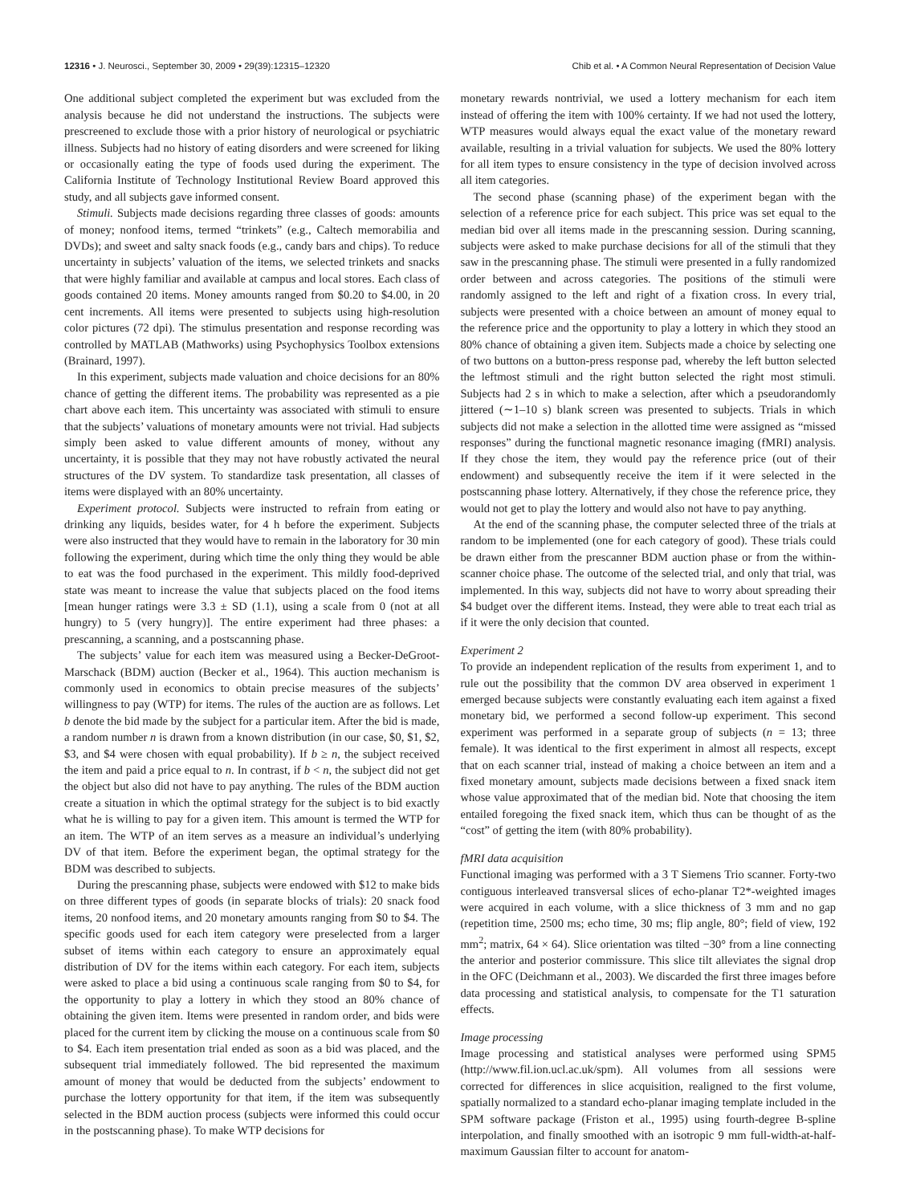12316 • J. Neurosci., September 30, 2009 • 29(39):12315–12320 Chib et al. • A Common Neural Representation of Decision Value
One additional subject completed the experiment but was excluded from the analysis because he did not understand the instructions. The subjects were prescreened to exclude those with a prior history of neurological or psychiatric illness. Subjects had no history of eating disorders and were screened for liking or occasionally eating the type of foods used during the experiment. The California Institute of Technology Institutional Review Board approved this study, and all subjects gave informed consent.
Stimuli. Subjects made decisions regarding three classes of goods: amounts of money; nonfood items, termed “trinkets” (e.g., Caltech memorabilia and DVDs); and sweet and salty snack foods (e.g., candy bars and chips). To reduce uncertainty in subjects’ valuation of the items, we selected trinkets and snacks that were highly familiar and available at campus and local stores. Each class of goods contained 20 items. Money amounts ranged from $0.20 to $4.00, in 20 cent increments. All items were presented to subjects using high-resolution color pictures (72 dpi). The stimulus presentation and response recording was controlled by MATLAB (Mathworks) using Psychophysics Toolbox extensions (Brainard, 1997).
In this experiment, subjects made valuation and choice decisions for an 80% chance of getting the different items. The probability was represented as a pie chart above each item. This uncertainty was associated with stimuli to ensure that the subjects’ valuations of monetary amounts were not trivial. Had subjects simply been asked to value different amounts of money, without any uncertainty, it is possible that they may not have robustly activated the neural structures of the DV system. To standardize task presentation, all classes of items were displayed with an 80% uncertainty.
Experiment protocol. Subjects were instructed to refrain from eating or drinking any liquids, besides water, for 4 h before the experiment. Subjects were also instructed that they would have to remain in the laboratory for 30 min following the experiment, during which time the only thing they would be able to eat was the food purchased in the experiment. This mildly food-deprived state was meant to increase the value that subjects placed on the food items [mean hunger ratings were 3.3 ± SD (1.1), using a scale from 0 (not at all hungry) to 5 (very hungry)]. The entire experiment had three phases: a prescanning, a scanning, and a postscanning phase.
The subjects’ value for each item was measured using a Becker-DeGroot-Marschack (BDM) auction (Becker et al., 1964). This auction mechanism is commonly used in economics to obtain precise measures of the subjects’ willingness to pay (WTP) for items. The rules of the auction are as follows. Let b denote the bid made by the subject for a particular item. After the bid is made, a random number n is drawn from a known distribution (in our case, $0, $1, $2, $3, and $4 were chosen with equal probability). If b ≥ n, the subject received the item and paid a price equal to n. In contrast, if b < n, the subject did not get the object but also did not have to pay anything. The rules of the BDM auction create a situation in which the optimal strategy for the subject is to bid exactly what he is willing to pay for a given item. This amount is termed the WTP for an item. The WTP of an item serves as a measure an individual’s underlying DV of that item. Before the experiment began, the optimal strategy for the BDM was described to subjects.
During the prescanning phase, subjects were endowed with $12 to make bids on three different types of goods (in separate blocks of trials): 20 snack food items, 20 nonfood items, and 20 monetary amounts ranging from $0 to $4. The specific goods used for each item category were preselected from a larger subset of items within each category to ensure an approximately equal distribution of DV for the items within each category. For each item, subjects were asked to place a bid using a continuous scale ranging from $0 to $4, for the opportunity to play a lottery in which they stood an 80% chance of obtaining the given item. Items were presented in random order, and bids were placed for the current item by clicking the mouse on a continuous scale from $0 to $4. Each item presentation trial ended as soon as a bid was placed, and the subsequent trial immediately followed. The bid represented the maximum amount of money that would be deducted from the subjects’ endowment to purchase the lottery opportunity for that item, if the item was subsequently selected in the BDM auction process (subjects were informed this could occur in the postscanning phase). To make WTP decisions for
monetary rewards nontrivial, we used a lottery mechanism for each item instead of offering the item with 100% certainty. If we had not used the lottery, WTP measures would always equal the exact value of the monetary reward available, resulting in a trivial valuation for subjects. We used the 80% lottery for all item types to ensure consistency in the type of decision involved across all item categories.
The second phase (scanning phase) of the experiment began with the selection of a reference price for each subject. This price was set equal to the median bid over all items made in the prescanning session. During scanning, subjects were asked to make purchase decisions for all of the stimuli that they saw in the prescanning phase. The stimuli were presented in a fully randomized order between and across categories. The positions of the stimuli were randomly assigned to the left and right of a fixation cross. In every trial, subjects were presented with a choice between an amount of money equal to the reference price and the opportunity to play a lottery in which they stood an 80% chance of obtaining a given item. Subjects made a choice by selecting one of two buttons on a button-press response pad, whereby the left button selected the leftmost stimuli and the right button selected the right most stimuli. Subjects had 2 s in which to make a selection, after which a pseudorandomly jittered (∼1–10 s) blank screen was presented to subjects. Trials in which subjects did not make a selection in the allotted time were assigned as “missed responses” during the functional magnetic resonance imaging (fMRI) analysis. If they chose the item, they would pay the reference price (out of their endowment) and subsequently receive the item if it were selected in the postscanning phase lottery. Alternatively, if they chose the reference price, they would not get to play the lottery and would also not have to pay anything.
At the end of the scanning phase, the computer selected three of the trials at random to be implemented (one for each category of good). These trials could be drawn either from the prescanner BDM auction phase or from the within-scanner choice phase. The outcome of the selected trial, and only that trial, was implemented. In this way, subjects did not have to worry about spreading their $4 budget over the different items. Instead, they were able to treat each trial as if it were the only decision that counted.
Experiment 2
To provide an independent replication of the results from experiment 1, and to rule out the possibility that the common DV area observed in experiment 1 emerged because subjects were constantly evaluating each item against a fixed monetary bid, we performed a second follow-up experiment. This second experiment was performed in a separate group of subjects (n = 13; three female). It was identical to the first experiment in almost all respects, except that on each scanner trial, instead of making a choice between an item and a fixed monetary amount, subjects made decisions between a fixed snack item whose value approximated that of the median bid. Note that choosing the item entailed foregoing the fixed snack item, which thus can be thought of as the “cost” of getting the item (with 80% probability).
fMRI data acquisition
Functional imaging was performed with a 3 T Siemens Trio scanner. Forty-two contiguous interleaved transversal slices of echo-planar T2*-weighted images were acquired in each volume, with a slice thickness of 3 mm and no gap (repetition time, 2500 ms; echo time, 30 ms; flip angle, 80°; field of view, 192 mm<sup>2</sup>; matrix, 64 × 64). Slice orientation was tilted −30° from a line connecting the anterior and posterior commissure. This slice tilt alleviates the signal drop in the OFC (Deichmann et al., 2003). We discarded the first three images before data processing and statistical analysis, to compensate for the T1 saturation effects.
Image processing
Image processing and statistical analyses were performed using SPM5 (http://www.fil.ion.ucl.ac.uk/spm). All volumes from all sessions were corrected for differences in slice acquisition, realigned to the first volume, spatially normalized to a standard echo-planar imaging template included in the SPM software package (Friston et al., 1995) using fourth-degree B-spline interpolation, and finally smoothed with an isotropic 9 mm full-width-at-half-maximum Gaussian filter to account for anatom-